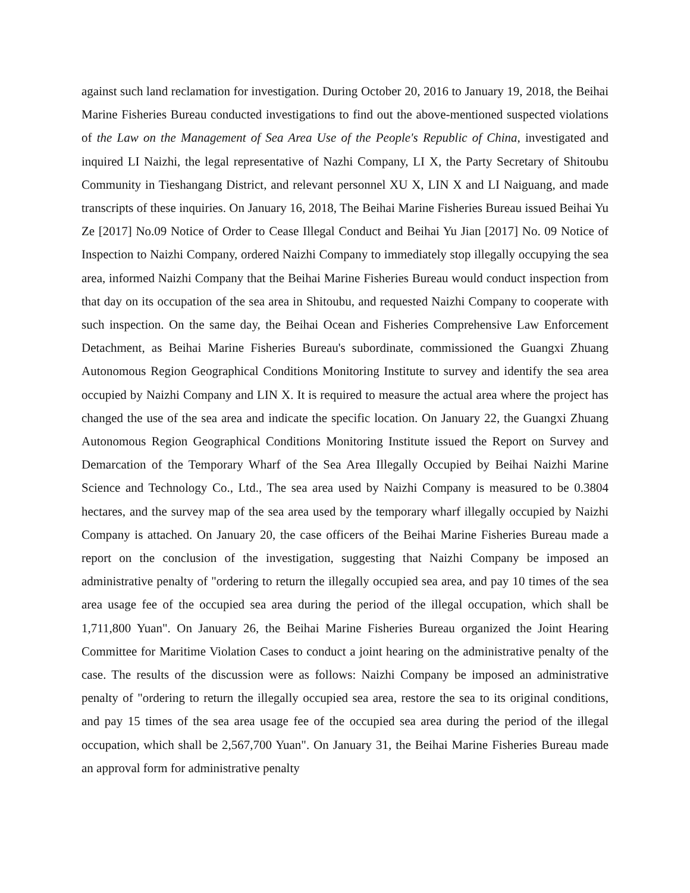against such land reclamation for investigation. During October 20, 2016 to January 19, 2018, the Beihai Marine Fisheries Bureau conducted investigations to find out the above-mentioned suspected violations of the Law on the Management of Sea Area Use of the People's Republic of China, investigated and inquired LI Naizhi, the legal representative of Nazhi Company, LI X, the Party Secretary of Shitoubu Community in Tieshangang District, and relevant personnel XU X, LIN X and LI Naiguang, and made transcripts of these inquiries. On January 16, 2018, The Beihai Marine Fisheries Bureau issued Beihai Yu Ze [2017] No.09 Notice of Order to Cease Illegal Conduct and Beihai Yu Jian [2017] No. 09 Notice of Inspection to Naizhi Company, ordered Naizhi Company to immediately stop illegally occupying the sea area, informed Naizhi Company that the Beihai Marine Fisheries Bureau would conduct inspection from that day on its occupation of the sea area in Shitoubu, and requested Naizhi Company to cooperate with such inspection. On the same day, the Beihai Ocean and Fisheries Comprehensive Law Enforcement Detachment, as Beihai Marine Fisheries Bureau's subordinate, commissioned the Guangxi Zhuang Autonomous Region Geographical Conditions Monitoring Institute to survey and identify the sea area occupied by Naizhi Company and LIN X. It is required to measure the actual area where the project has changed the use of the sea area and indicate the specific location. On January 22, the Guangxi Zhuang Autonomous Region Geographical Conditions Monitoring Institute issued the Report on Survey and Demarcation of the Temporary Wharf of the Sea Area Illegally Occupied by Beihai Naizhi Marine Science and Technology Co., Ltd., The sea area used by Naizhi Company is measured to be 0.3804 hectares, and the survey map of the sea area used by the temporary wharf illegally occupied by Naizhi Company is attached. On January 20, the case officers of the Beihai Marine Fisheries Bureau made a report on the conclusion of the investigation, suggesting that Naizhi Company be imposed an administrative penalty of "ordering to return the illegally occupied sea area, and pay 10 times of the sea area usage fee of the occupied sea area during the period of the illegal occupation, which shall be 1,711,800 Yuan". On January 26, the Beihai Marine Fisheries Bureau organized the Joint Hearing Committee for Maritime Violation Cases to conduct a joint hearing on the administrative penalty of the case. The results of the discussion were as follows: Naizhi Company be imposed an administrative penalty of "ordering to return the illegally occupied sea area, restore the sea to its original conditions, and pay 15 times of the sea area usage fee of the occupied sea area during the period of the illegal occupation, which shall be 2,567,700 Yuan". On January 31, the Beihai Marine Fisheries Bureau made an approval form for administrative penalty